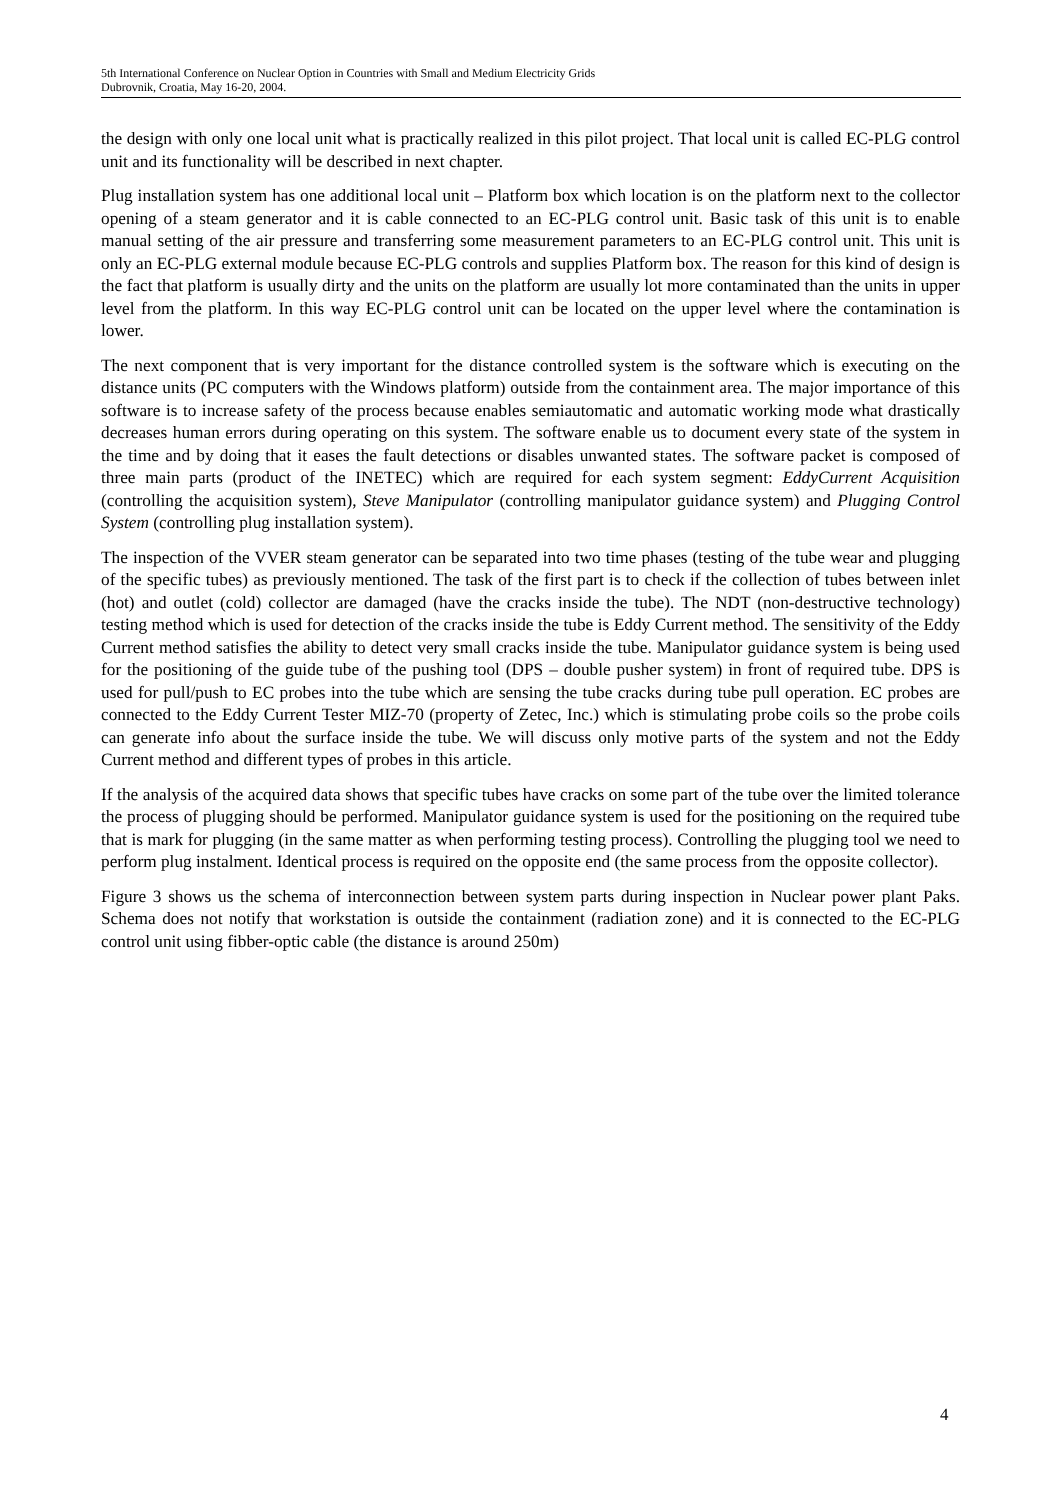5th International Conference on Nuclear Option in Countries with Small and Medium Electricity Grids
Dubrovnik, Croatia, May 16-20, 2004.
the design with only one local unit what is practically realized in this pilot project. That local unit is called EC-PLG control unit and its functionality will be described in next chapter.
Plug installation system has one additional local unit – Platform box which location is on the platform next to the collector opening of a steam generator and it is cable connected to an EC-PLG control unit. Basic task of this unit is to enable manual setting of the air pressure and transferring some measurement parameters to an EC-PLG control unit. This unit is only an EC-PLG external module because EC-PLG controls and supplies Platform box. The reason for this kind of design is the fact that platform is usually dirty and the units on the platform are usually lot more contaminated than the units in upper level from the platform. In this way EC-PLG control unit can be located on the upper level where the contamination is lower.
The next component that is very important for the distance controlled system is the software which is executing on the distance units (PC computers with the Windows platform) outside from the containment area. The major importance of this software is to increase safety of the process because enables semiautomatic and automatic working mode what drastically decreases human errors during operating on this system. The software enable us to document every state of the system in the time and by doing that it eases the fault detections or disables unwanted states. The software packet is composed of three main parts (product of the INETEC) which are required for each system segment: EddyCurrent Acquisition (controlling the acquisition system), Steve Manipulator (controlling manipulator guidance system) and Plugging Control System (controlling plug installation system).
The inspection of the VVER steam generator can be separated into two time phases (testing of the tube wear and plugging of the specific tubes) as previously mentioned. The task of the first part is to check if the collection of tubes between inlet (hot) and outlet (cold) collector are damaged (have the cracks inside the tube). The NDT (non-destructive technology) testing method which is used for detection of the cracks inside the tube is Eddy Current method. The sensitivity of the Eddy Current method satisfies the ability to detect very small cracks inside the tube. Manipulator guidance system is being used for the positioning of the guide tube of the pushing tool (DPS – double pusher system) in front of required tube. DPS is used for pull/push to EC probes into the tube which are sensing the tube cracks during tube pull operation. EC probes are connected to the Eddy Current Tester MIZ-70 (property of Zetec, Inc.) which is stimulating probe coils so the probe coils can generate info about the surface inside the tube. We will discuss only motive parts of the system and not the Eddy Current method and different types of probes in this article.
If the analysis of the acquired data shows that specific tubes have cracks on some part of the tube over the limited tolerance the process of plugging should be performed. Manipulator guidance system is used for the positioning on the required tube that is mark for plugging (in the same matter as when performing testing process). Controlling the plugging tool we need to perform plug instalment. Identical process is required on the opposite end (the same process from the opposite collector).
Figure 3 shows us the schema of interconnection between system parts during inspection in Nuclear power plant Paks. Schema does not notify that workstation is outside the containment (radiation zone) and it is connected to the EC-PLG control unit using fibber-optic cable (the distance is around 250m)
4